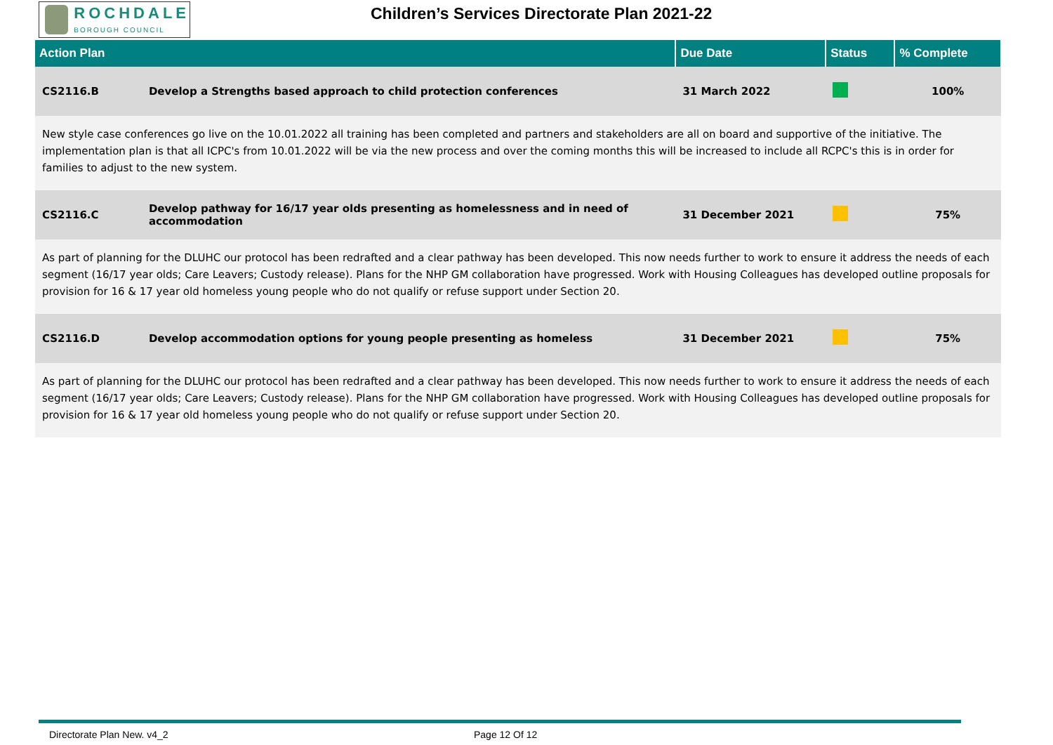ROCHDALE
BOROUGH COUNCIL
Children’s Services Directorate Plan 2021-22
| Action Plan | | Due Date | Status | % Complete |
| --- | --- | --- | --- | --- |
| CS2116.B | Develop a Strengths based approach to child protection conferences | 31 March 2022 | | 100% |
| New style case conferences go live on the 10.01.2022 all training has been completed and partners and stakeholders are all on board and supportive of the initiative. The implementation plan is that all ICPC's from 10.01.2022 will be via the new process and over the coming months this will be increased to include all RCPC's this is in order for families to adjust to the new system. | | | | |
| CS2116.C | Develop pathway for 16/17 year olds presenting as homelessness and in need of accommodation | 31 December 2021 | | 75% |
| As part of planning for the DLUHC our protocol has been redrafted and a clear pathway has been developed. This now needs further to work to ensure it address the needs of each segment (16/17 year olds; Care Leavers; Custody release). Plans for the NHP GM collaboration have progressed. Work with Housing Colleagues has developed outline proposals for provision for 16 & 17 year old homeless young people who do not qualify or refuse support under Section 20. | | | | |
| CS2116.D | Develop accommodation options for young people presenting as homeless | 31 December 2021 | | 75% |
| As part of planning for the DLUHC our protocol has been redrafted and a clear pathway has been developed. This now needs further to work to ensure it address the needs of each segment (16/17 year olds; Care Leavers; Custody release). Plans for the NHP GM collaboration have progressed. Work with Housing Colleagues has developed outline proposals for provision for 16 & 17 year old homeless young people who do not qualify or refuse support under Section 20. | | | | |
Directorate Plan New. v4_2 Page 12 Of 12